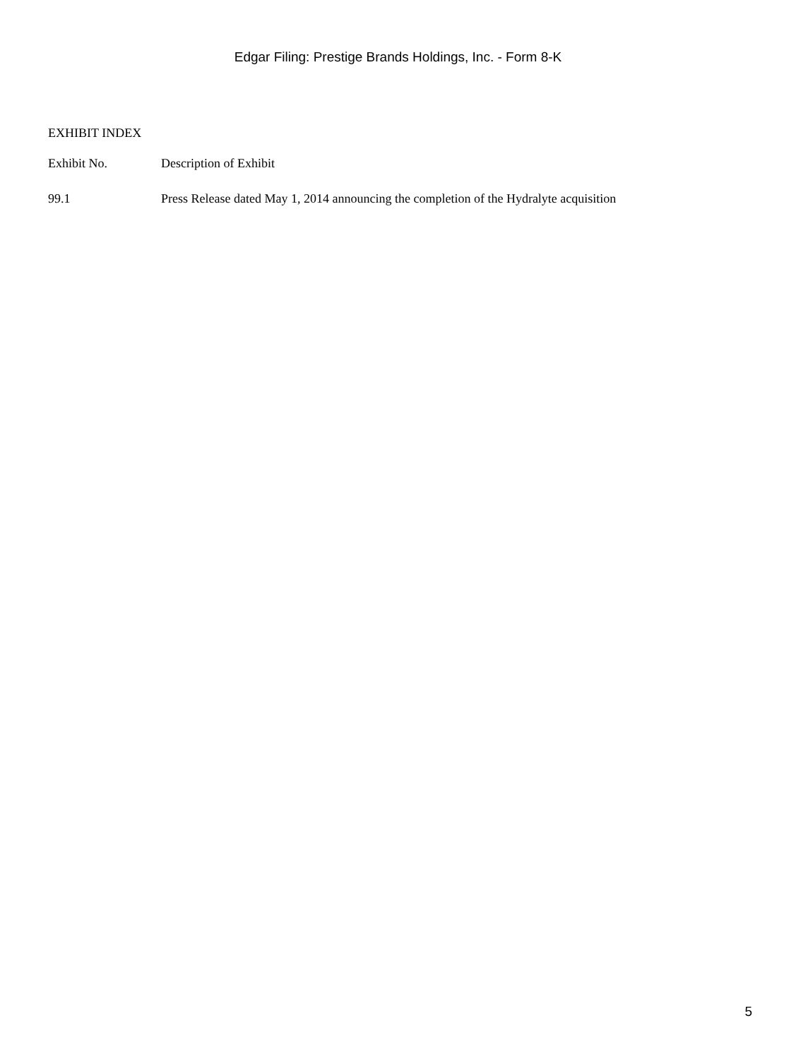Edgar Filing: Prestige Brands Holdings, Inc. - Form 8-K
EXHIBIT INDEX
| Exhibit No. | Description of Exhibit |
| --- | --- |
| 99.1 | Press Release dated May 1, 2014 announcing the completion of the Hydralyte acquisition |
5